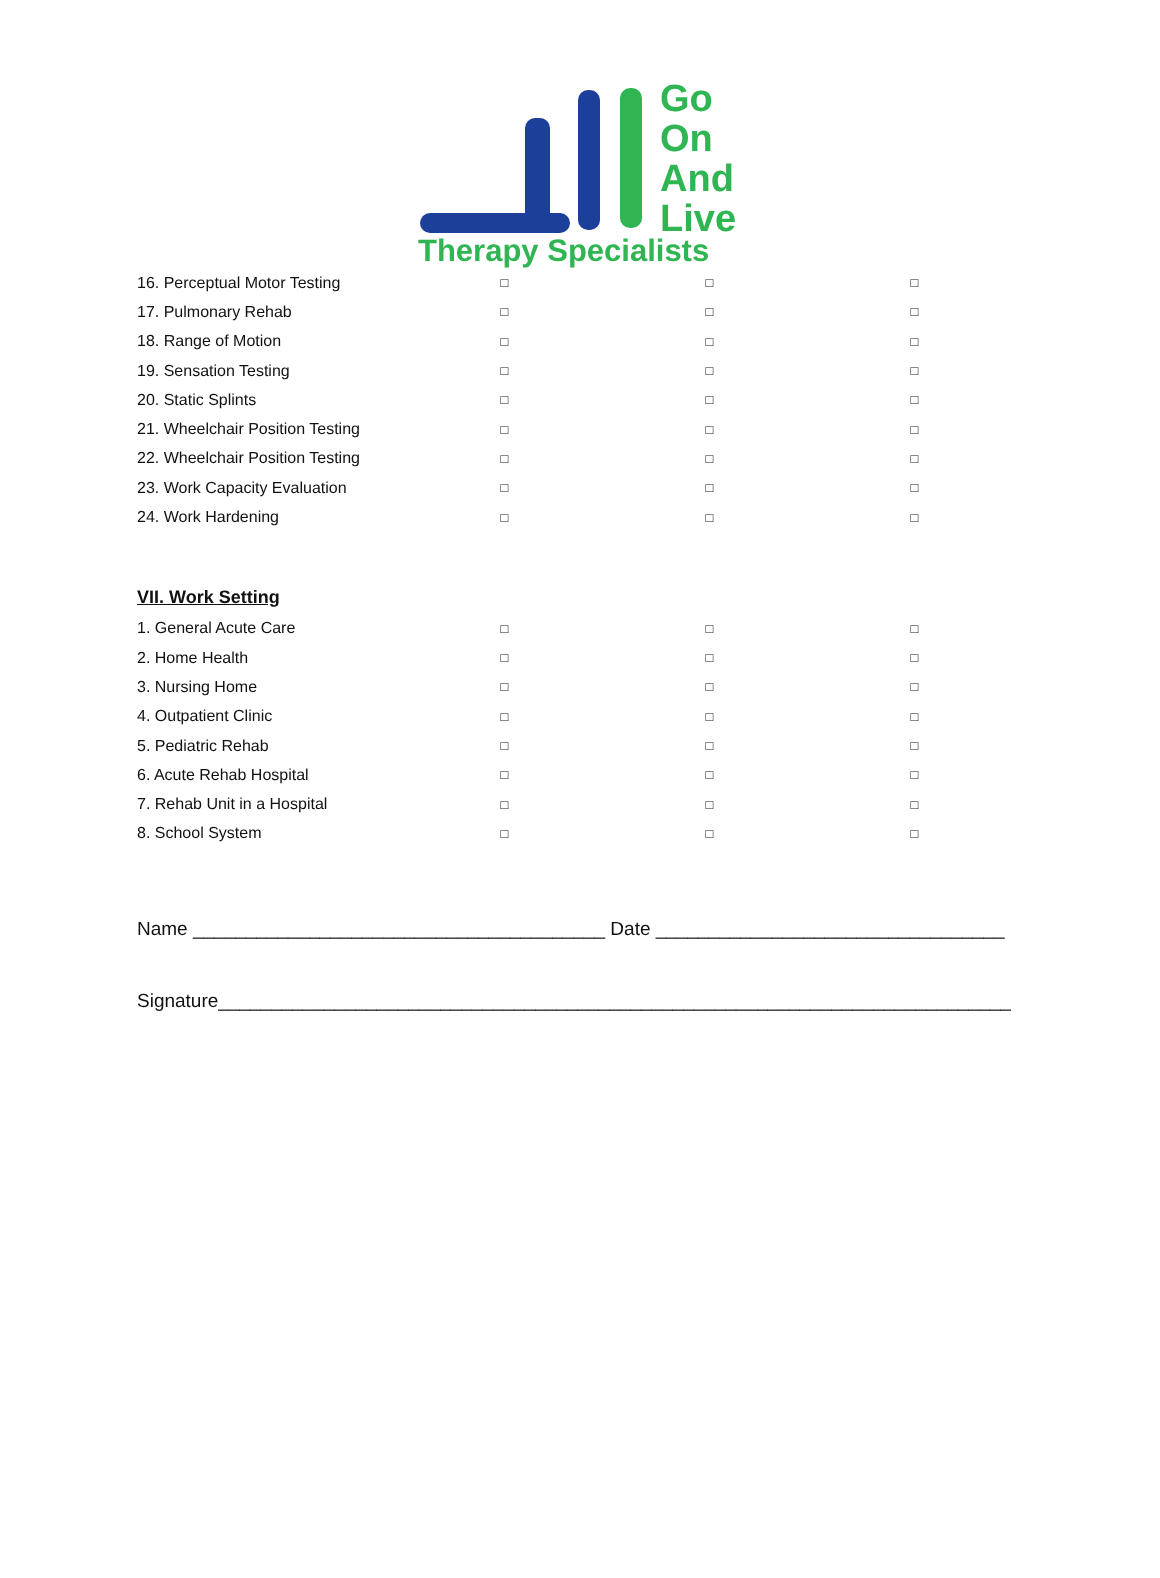Go
On
And
Live
Therapy Specialists
| 16. Perceptual Motor Testing | □ | □ | □ |
| 17. Pulmonary Rehab | □ | □ | □ |
| 18. Range of Motion | □ | □ | □ |
| 19. Sensation Testing | □ | □ | □ |
| 20. Static Splints | □ | □ | □ |
| 21. Wheelchair Position Testing | □ | □ | □ |
| 22. Wheelchair Position Testing | □ | □ | □ |
| 23. Work Capacity Evaluation | □ | □ | □ |
| 24. Work Hardening | □ | □ | □ |
VII. Work Setting
| 1. General Acute Care | □ | □ | □ |
| 2. Home Health | □ | □ | □ |
| 3. Nursing Home | □ | □ | □ |
| 4. Outpatient Clinic | □ | □ | □ |
| 5. Pediatric Rehab | □ | □ | □ |
| 6. Acute Rehab Hospital | □ | □ | □ |
| 7. Rehab Unit in a Hospital | □ | □ | □ |
| 8. School System | □ | □ | □ |
Name _______________________________________ Date _________________________________
Signature___________________________________________________________________________